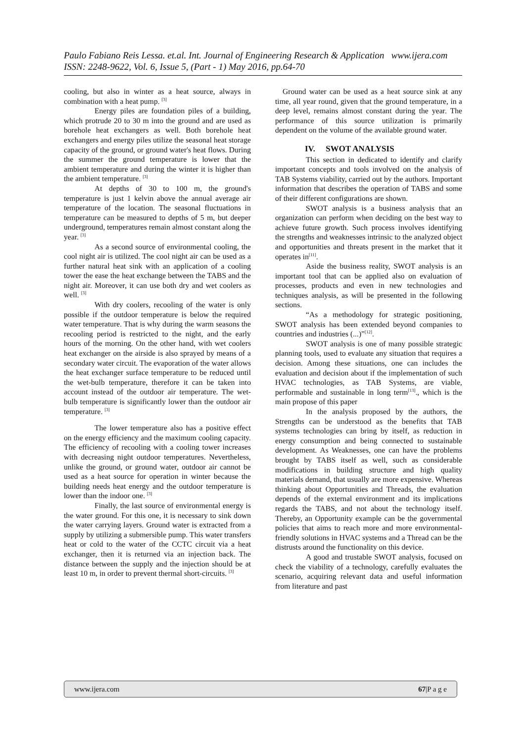Paulo Fabiano Reis Lessa. et.al. Int. Journal of Engineering Research & Application www.ijera.com
ISSN: 2248-9622, Vol. 6, Issue 5, (Part - 1) May 2016, pp.64-70
cooling, but also in winter as a heat source, always in combination with a heat pump. <sup>[3]</sup>
Energy piles are foundation piles of a building, which protrude 20 to 30 m into the ground and are used as borehole heat exchangers as well. Both borehole heat exchangers and energy piles utilize the seasonal heat storage capacity of the ground, or ground water's heat flows. During the summer the ground temperature is lower that the ambient temperature and during the winter it is higher than the ambient temperature. <sup>[3]</sup>
At depths of 30 to 100 m, the ground's temperature is just 1 kelvin above the annual average air temperature of the location. The seasonal fluctuations in temperature can be measured to depths of 5 m, but deeper underground, temperatures remain almost constant along the year. <sup>[3]</sup>
As a second source of environmental cooling, the cool night air is utilized. The cool night air can be used as a further natural heat sink with an application of a cooling tower the ease the heat exchange between the TABS and the night air. Moreover, it can use both dry and wet coolers as well. <sup>[3]</sup>
With dry coolers, recooling of the water is only possible if the outdoor temperature is below the required water temperature. That is why during the warm seasons the recooling period is restricted to the night, and the early hours of the morning. On the other hand, with wet coolers heat exchanger on the airside is also sprayed by means of a secondary water circuit. The evaporation of the water allows the heat exchanger surface temperature to be reduced until the wet-bulb temperature, therefore it can be taken into account instead of the outdoor air temperature. The wet-bulb temperature is significantly lower than the outdoor air temperature. <sup>[3]</sup>
The lower temperature also has a positive effect on the energy efficiency and the maximum cooling capacity. The efficiency of recooling with a cooling tower increases with decreasing night outdoor temperatures. Nevertheless, unlike the ground, or ground water, outdoor air cannot be used as a heat source for operation in winter because the building needs heat energy and the outdoor temperature is lower than the indoor one. <sup>[3]</sup>
Finally, the last source of environmental energy is the water ground. For this one, it is necessary to sink down the water carrying layers. Ground water is extracted from a supply by utilizing a submersible pump. This water transfers heat or cold to the water of the CCTC circuit via a heat exchanger, then it is returned via an injection back. The distance between the supply and the injection should be at least 10 m, in order to prevent thermal short-circuits. <sup>[3]</sup>
Ground water can be used as a heat source sink at any time, all year round, given that the ground temperature, in a deep level, remains almost constant during the year. The performance of this source utilization is primarily dependent on the volume of the available ground water.
IV. SWOT ANALYSIS
This section in dedicated to identify and clarify important concepts and tools involved on the analysis of TAB Systems viability, carried out by the authors. Important information that describes the operation of TABS and some of their different configurations are shown.
SWOT analysis is a business analysis that an organization can perform when deciding on the best way to achieve future growth. Such process involves identifying the strengths and weaknesses intrinsic to the analyzed object and opportunities and threats present in the market that it operates in<sup>[11]</sup>.
Aside the business reality, SWOT analysis is an important tool that can be applied also on evaluation of processes, products and even in new technologies and techniques analysis, as will be presented in the following sections.
“As a methodology for strategic positioning, SWOT analysis has been extended beyond companies to countries and industries (...)”<sup>[12]</sup>.
SWOT analysis is one of many possible strategic planning tools, used to evaluate any situation that requires a decision. Among these situations, one can includes the evaluation and decision about if the implementation of such HVAC technologies, as TAB Systems, are viable, performable and sustainable in long term<sup>[13]</sup>., which is the main propose of this paper
In the analysis proposed by the authors, the Strengths can be understood as the benefits that TAB systems technologies can bring by itself, as reduction in energy consumption and being connected to sustainable development. As Weaknesses, one can have the problems brought by TABS itself as well, such as considerable modifications in building structure and high quality materials demand, that usually are more expensive. Whereas thinking about Opportunities and Threads, the evaluation depends of the external environment and its implications regards the TABS, and not about the technology itself. Thereby, an Opportunity example can be the governmental policies that aims to reach more and more environmental-friendly solutions in HVAC systems and a Thread can be the distrusts around the functionality on this device.
A good and trustable SWOT analysis, focused on check the viability of a technology, carefully evaluates the scenario, acquiring relevant data and useful information from literature and past
www.ijera.com 67|P a g e